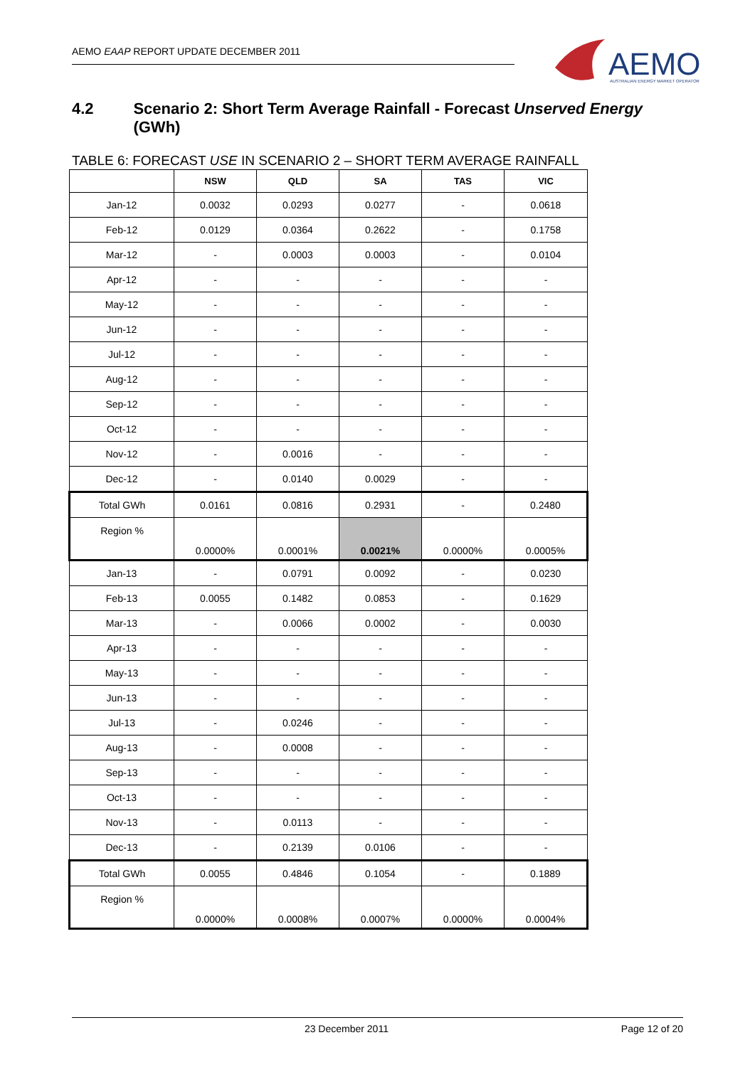AEMO EAAP REPORT UPDATE DECEMBER 2011
AEMO
AUSTRALIAN ENERGY MARKET OPERATOR
4.2 Scenario 2: Short Term Average Rainfall - Forecast Unserved Energy (GWh)
TABLE 6: FORECAST USE IN SCENARIO 2 – SHORT TERM AVERAGE RAINFALL
| | NSW | QLD | SA | TAS | VIC |
| --- | --- | --- | --- | --- | --- |
| Jan-12 | 0.0032 | 0.0293 | 0.0277 | - | 0.0618 |
| Feb-12 | 0.0129 | 0.0364 | 0.2622 | - | 0.1758 |
| Mar-12 | - | 0.0003 | 0.0003 | - | 0.0104 |
| Apr-12 | - | - | - | - | - |
| May-12 | - | - | - | - | - |
| Jun-12 | - | - | - | - | - |
| Jul-12 | - | - | - | - | - |
| Aug-12 | - | - | - | - | - |
| Sep-12 | - | - | - | - | - |
| Oct-12 | - | - | - | - | - |
| Nov-12 | - | 0.0016 | - | - | - |
| Dec-12 | - | 0.0140 | 0.0029 | - | - |
| Total GWh | 0.0161 | 0.0816 | 0.2931 | - | 0.2480 |
| Region % | 0.0000% | 0.0001% | 0.0021% | 0.0000% | 0.0005% |
| Jan-13 | - | 0.0791 | 0.0092 | - | 0.0230 |
| Feb-13 | 0.0055 | 0.1482 | 0.0853 | - | 0.1629 |
| Mar-13 | - | 0.0066 | 0.0002 | - | 0.0030 |
| Apr-13 | - | - | - | - | - |
| May-13 | - | - | - | - | - |
| Jun-13 | - | - | - | - | - |
| Jul-13 | - | 0.0246 | - | - | - |
| Aug-13 | - | 0.0008 | - | - | - |
| Sep-13 | - | - | - | - | - |
| Oct-13 | - | - | - | - | - |
| Nov-13 | - | 0.0113 | - | - | - |
| Dec-13 | - | 0.2139 | 0.0106 | - | - |
| Total GWh | 0.0055 | 0.4846 | 0.1054 | - | 0.1889 |
| Region % | 0.0000% | 0.0008% | 0.0007% | 0.0000% | 0.0004% |
23 December 2011 Page 12 of 20